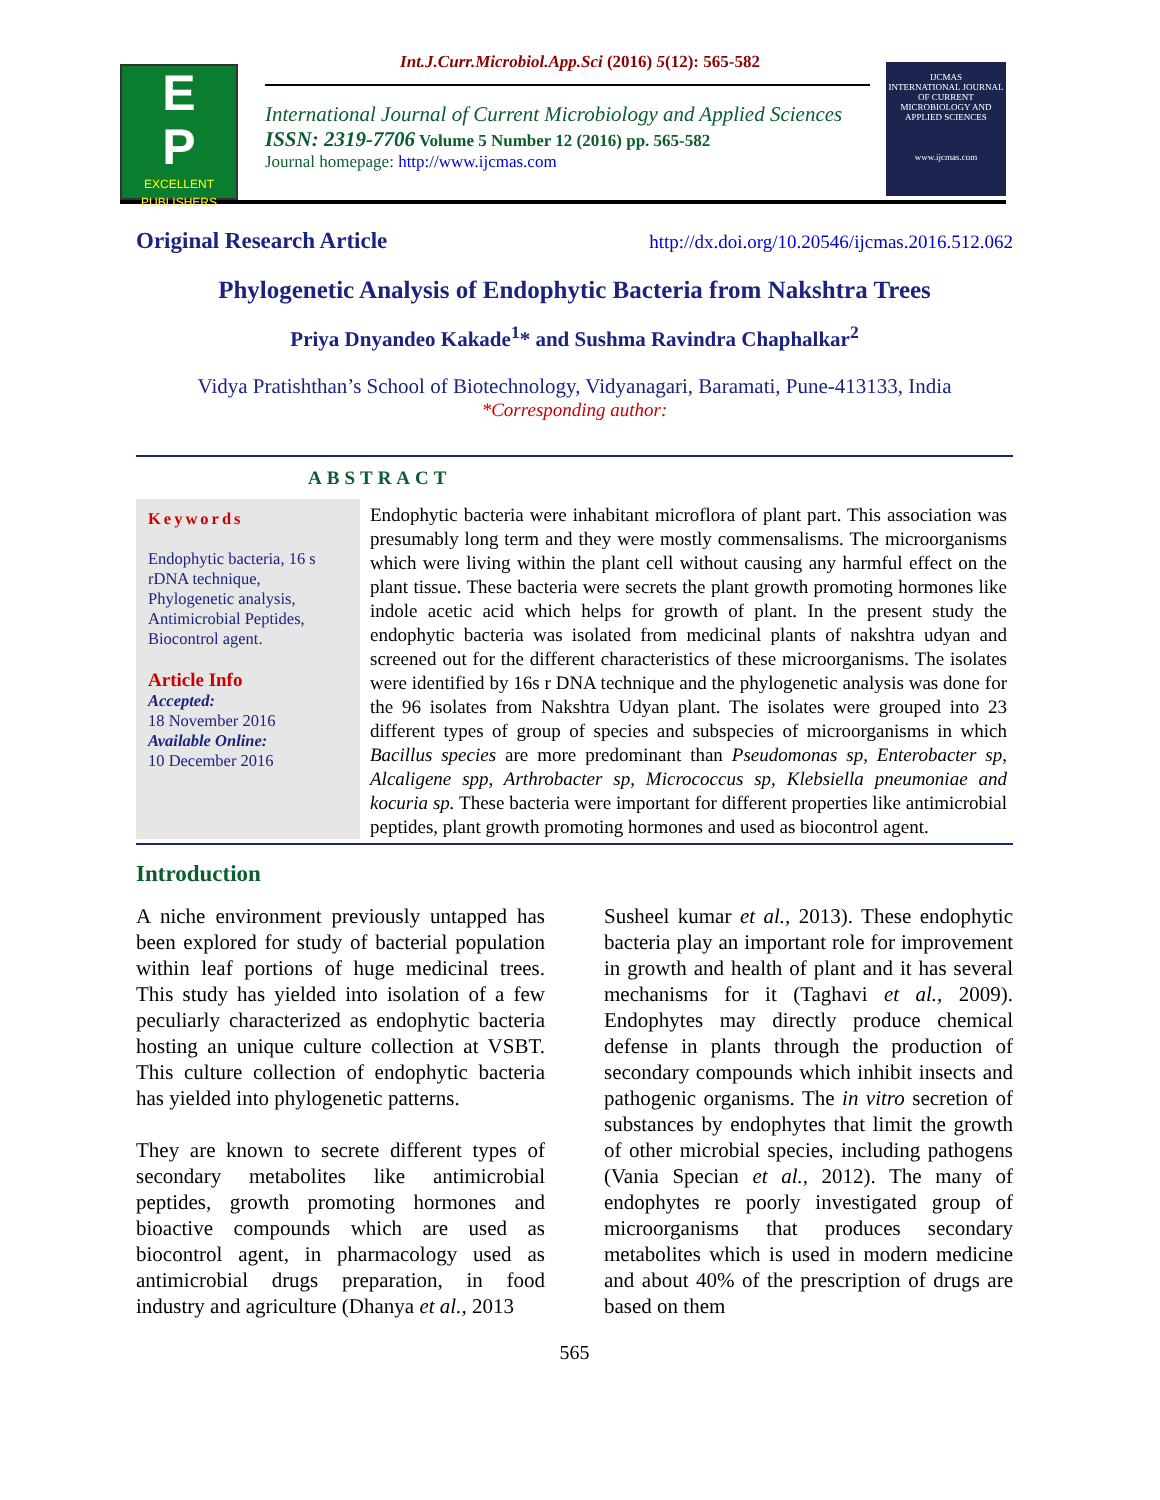Int.J.Curr.Microbiol.App.Sci (2016) 5(12): 565-582
E
P
EXCELLENT PUBLISHERS
International Journal of Current Microbiology and Applied Sciences
ISSN: 2319-7706 Volume 5 Number 12 (2016) pp. 565-582
Journal homepage: http://www.ijcmas.com
IJCMAS
INTERNATIONAL JOURNAL OF CURRENT MICROBIOLOGY AND APPLIED SCIENCES
www.ijcmas.com
Original Research Article http://dx.doi.org/10.20546/ijcmas.2016.512.062
Phylogenetic Analysis of Endophytic Bacteria from Nakshtra Trees
Priya Dnyandeo Kakade<sup>1</sup>* and Sushma Ravindra Chaphalkar<sup>2</sup>
Vidya Pratishthan’s School of Biotechnology, Vidyanagari, Baramati, Pune-413133, India
*Corresponding author:
ABSTRACT
Keywords
Endophytic bacteria, 16 s rDNA technique, Phylogenetic analysis, Antimicrobial Peptides, Biocontrol agent.
Article Info
Accepted:
18 November 2016
Available Online:
10 December 2016
Endophytic bacteria were inhabitant microflora of plant part. This association was presumably long term and they were mostly commensalisms. The microorganisms which were living within the plant cell without causing any harmful effect on the plant tissue. These bacteria were secrets the plant growth promoting hormones like indole acetic acid which helps for growth of plant. In the present study the endophytic bacteria was isolated from medicinal plants of nakshtra udyan and screened out for the different characteristics of these microorganisms. The isolates were identified by 16s r DNA technique and the phylogenetic analysis was done for the 96 isolates from Nakshtra Udyan plant. The isolates were grouped into 23 different types of group of species and subspecies of microorganisms in which Bacillus species are more predominant than Pseudomonas sp, Enterobacter sp, Alcaligene spp, Arthrobacter sp, Micrococcus sp, Klebsiella pneumoniae and kocuria sp. These bacteria were important for different properties like antimicrobial peptides, plant growth promoting hormones and used as biocontrol agent.
Introduction
A niche environment previously untapped has been explored for study of bacterial population within leaf portions of huge medicinal trees. This study has yielded into isolation of a few peculiarly characterized as endophytic bacteria hosting an unique culture collection at VSBT. This culture collection of endophytic bacteria has yielded into phylogenetic patterns.
They are known to secrete different types of secondary metabolites like antimicrobial peptides, growth promoting hormones and bioactive compounds which are used as biocontrol agent, in pharmacology used as antimicrobial drugs preparation, in food industry and agriculture (Dhanya et al., 2013
Susheel kumar et al., 2013). These endophytic bacteria play an important role for improvement in growth and health of plant and it has several mechanisms for it (Taghavi et al., 2009). Endophytes may directly produce chemical defense in plants through the production of secondary compounds which inhibit insects and pathogenic organisms. The in vitro secretion of substances by endophytes that limit the growth of other microbial species, including pathogens (Vania Specian et al., 2012). The many of endophytes re poorly investigated group of microorganisms that produces secondary metabolites which is used in modern medicine and about 40% of the prescription of drugs are based on them
565